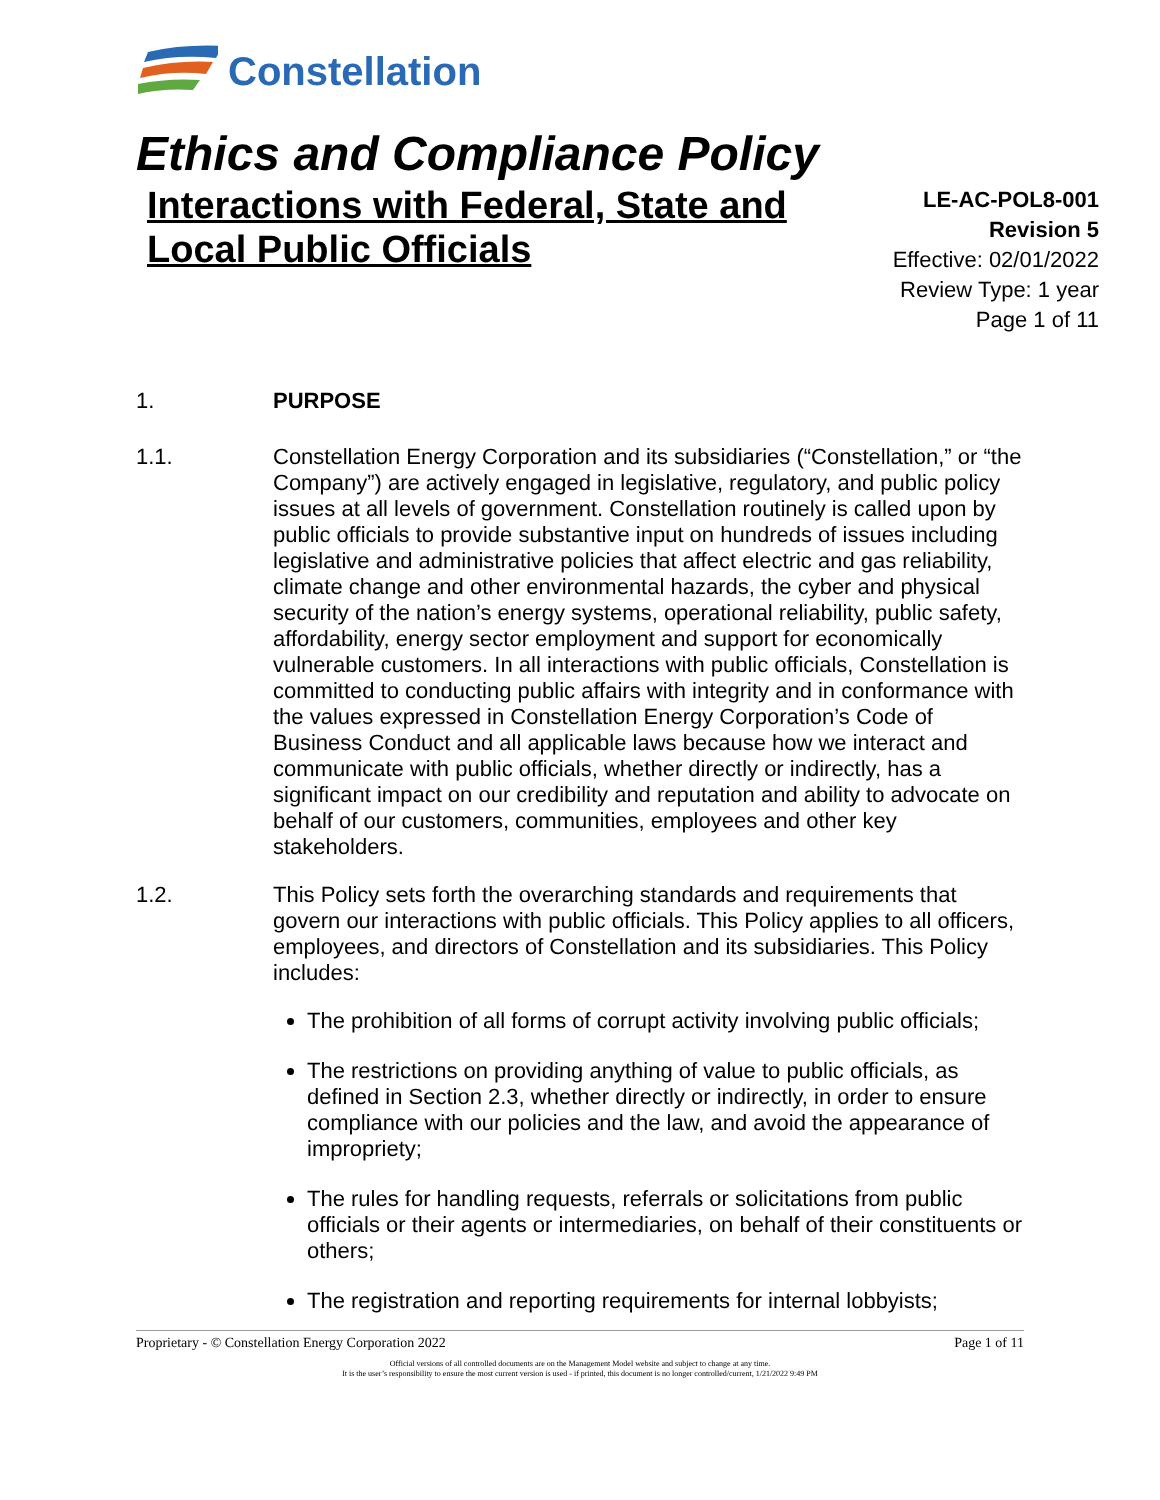Constellation
Ethics and Compliance Policy
Interactions with Federal, State and
Local Public Officials
LE-AC-POL8-001
Revision 5
Effective: 02/01/2022
Review Type: 1 year
Page 1 of 11
1. PURPOSE
1.1. Constellation Energy Corporation and its subsidiaries (“Constellation,” or “the Company”) are actively engaged in legislative, regulatory, and public policy issues at all levels of government. Constellation routinely is called upon by public officials to provide substantive input on hundreds of issues including legislative and administrative policies that affect electric and gas reliability, climate change and other environmental hazards, the cyber and physical security of the nation’s energy systems, operational reliability, public safety, affordability, energy sector employment and support for economically vulnerable customers. In all interactions with public officials, Constellation is committed to conducting public affairs with integrity and in conformance with the values expressed in Constellation Energy Corporation’s Code of Business Conduct and all applicable laws because how we interact and communicate with public officials, whether directly or indirectly, has a significant impact on our credibility and reputation and ability to advocate on behalf of our customers, communities, employees and other key stakeholders.
1.2. This Policy sets forth the overarching standards and requirements that govern our interactions with public officials. This Policy applies to all officers, employees, and directors of Constellation and its subsidiaries. This Policy includes:
The prohibition of all forms of corrupt activity involving public officials;
The restrictions on providing anything of value to public officials, as defined in Section 2.3, whether directly or indirectly, in order to ensure compliance with our policies and the law, and avoid the appearance of impropriety;
The rules for handling requests, referrals or solicitations from public officials or their agents or intermediaries, on behalf of their constituents or others;
The registration and reporting requirements for internal lobbyists;
Proprietary - © Constellation Energy Corporation 2022 Page 1 of 11
Official versions of all controlled documents are on the Management Model website and subject to change at any time.
It is the user’s responsibility to ensure the most current version is used - if printed, this document is no longer controlled/current, 1/21/2022 9:49 PM